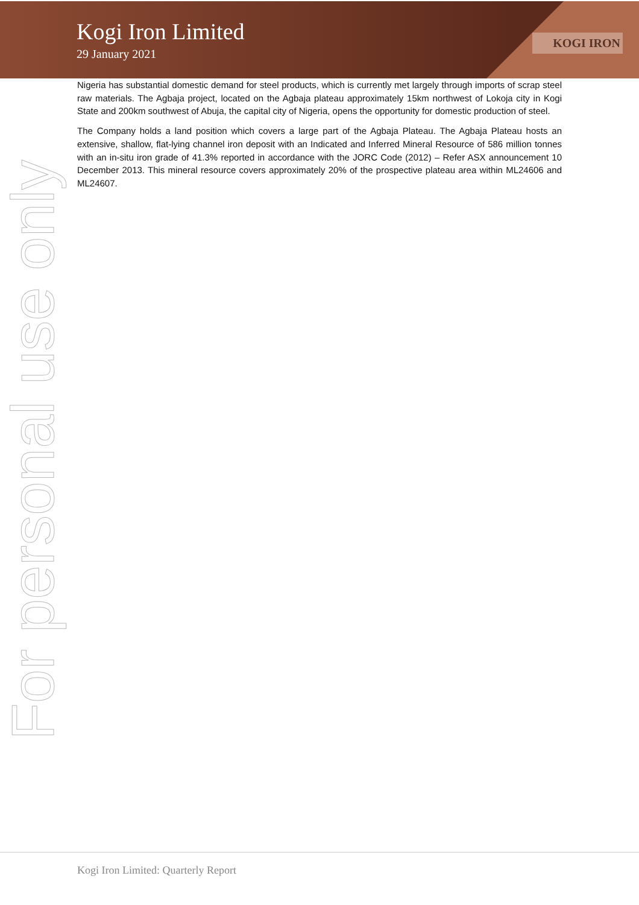Kogi Iron Limited
29 January 2021
KOGI IRON
Nigeria has substantial domestic demand for steel products, which is currently met largely through imports of scrap steel raw materials. The Agbaja project, located on the Agbaja plateau approximately 15km northwest of Lokoja city in Kogi State and 200km southwest of Abuja, the capital city of Nigeria, opens the opportunity for domestic production of steel.
The Company holds a land position which covers a large part of the Agbaja Plateau. The Agbaja Plateau hosts an extensive, shallow, flat-lying channel iron deposit with an Indicated and Inferred Mineral Resource of 586 million tonnes with an in-situ iron grade of 41.3% reported in accordance with the JORC Code (2012) – Refer ASX announcement 10 December 2013. This mineral resource covers approximately 20% of the prospective plateau area within ML24606 and ML24607.
For personal use only
Kogi Iron Limited: Quarterly Report